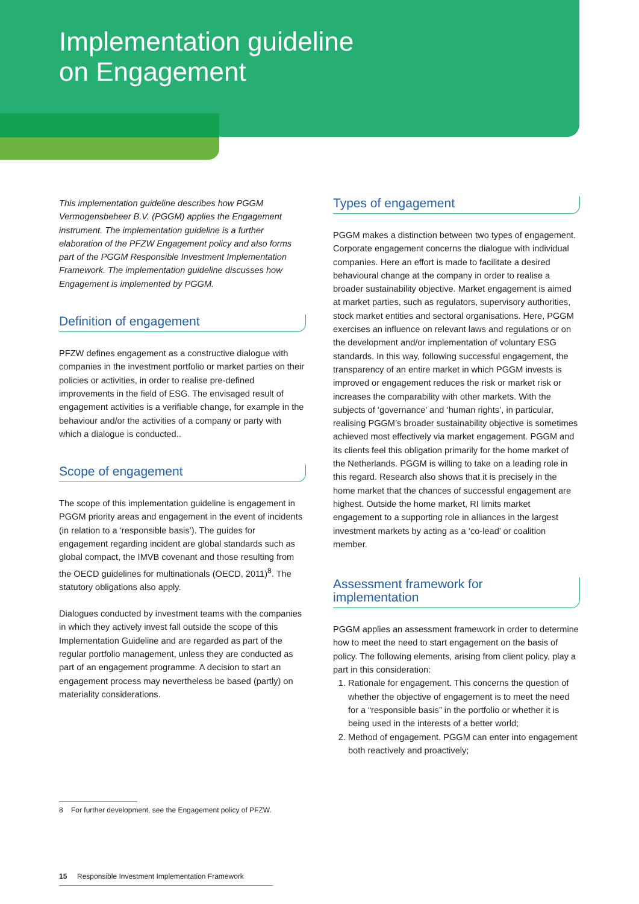Implementation guideline
on Engagement
This implementation guideline describes how PGGM Vermogensbeheer B.V. (PGGM) applies the Engagement instrument. The implementation guideline is a further elaboration of the PFZW Engagement policy and also forms part of the PGGM Responsible Investment Implementation Framework. The implementation guideline discusses how Engagement is implemented by PGGM.
Definition of engagement
PFZW defines engagement as a constructive dialogue with companies in the investment portfolio or market parties on their policies or activities, in order to realise pre-defined improvements in the field of ESG. The envisaged result of engagement activities is a verifiable change, for example in the behaviour and/or the activities of a company or party with which a dialogue is conducted..
Scope of engagement
The scope of this implementation guideline is engagement in PGGM priority areas and engagement in the event of incidents (in relation to a ‘responsible basis’). The guides for engagement regarding incident are global standards such as global compact, the IMVB covenant and those resulting from the OECD guidelines for multinationals (OECD, 2011)<sup>8</sup>. The statutory obligations also apply.
Dialogues conducted by investment teams with the companies in which they actively invest fall outside the scope of this Implementation Guideline and are regarded as part of the regular portfolio management, unless they are conducted as part of an engagement programme. A decision to start an engagement process may nevertheless be based (partly) on materiality considerations.
Types of engagement
PGGM makes a distinction between two types of engagement. Corporate engagement concerns the dialogue with individual companies. Here an effort is made to facilitate a desired behavioural change at the company in order to realise a broader sustainability objective. Market engagement is aimed at market parties, such as regulators, supervisory authorities, stock market entities and sectoral organisations. Here, PGGM exercises an influence on relevant laws and regulations or on the development and/or implementation of voluntary ESG standards. In this way, following successful engagement, the transparency of an entire market in which PGGM invests is improved or engagement reduces the risk or market risk or increases the comparability with other markets. With the subjects of ‘governance’ and ‘human rights’, in particular, realising PGGM’s broader sustainability objective is sometimes achieved most effectively via market engagement. PGGM and its clients feel this obligation primarily for the home market of the Netherlands. PGGM is willing to take on a leading role in this regard. Research also shows that it is precisely in the home market that the chances of successful engagement are highest. Outside the home market, RI limits market engagement to a supporting role in alliances in the largest investment markets by acting as a ‘co-lead’ or coalition member.
Assessment framework for
implementation
PGGM applies an assessment framework in order to determine how to meet the need to start engagement on the basis of policy. The following elements, arising from client policy, play a part in this consideration:
1. Rationale for engagement. This concerns the question of whether the objective of engagement is to meet the need for a “responsible basis” in the portfolio or whether it is being used in the interests of a better world;
2. Method of engagement. PGGM can enter into engagement both reactively and proactively;
8 For further development, see the Engagement policy of PFZW.
15 Responsible Investment Implementation Framework